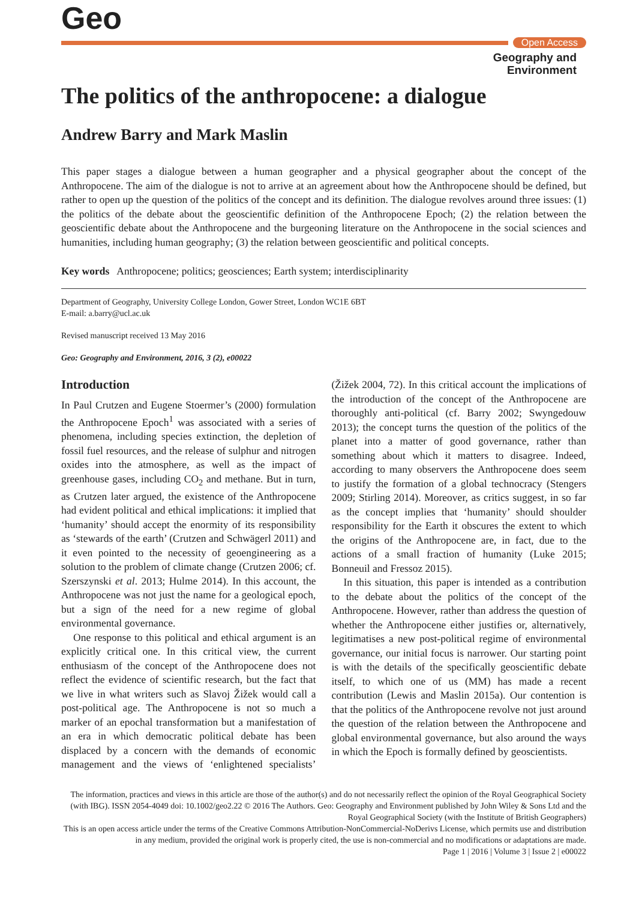Geo
Open Access
Geography and
Environment
The politics of the anthropocene: a dialogue
Andrew Barry and Mark Maslin
This paper stages a dialogue between a human geographer and a physical geographer about the concept of the Anthropocene. The aim of the dialogue is not to arrive at an agreement about how the Anthropocene should be defined, but rather to open up the question of the politics of the concept and its definition. The dialogue revolves around three issues: (1) the politics of the debate about the geoscientific definition of the Anthropocene Epoch; (2) the relation between the geoscientific debate about the Anthropocene and the burgeoning literature on the Anthropocene in the social sciences and humanities, including human geography; (3) the relation between geoscientific and political concepts.
Key words Anthropocene; politics; geosciences; Earth system; interdisciplinarity
Department of Geography, University College London, Gower Street, London WC1E 6BT
E-mail: a.barry@ucl.ac.uk
Revised manuscript received 13 May 2016
Geo: Geography and Environment, 2016, 3 (2), e00022
Introduction
In Paul Crutzen and Eugene Stoermer’s (2000) formulation the Anthropocene Epoch<sup>1</sup> was associated with a series of phenomena, including species extinction, the depletion of fossil fuel resources, and the release of sulphur and nitrogen oxides into the atmosphere, as well as the impact of greenhouse gases, including CO<sub>2</sub> and methane. But in turn, as Crutzen later argued, the existence of the Anthropocene had evident political and ethical implications: it implied that ‘humanity’ should accept the enormity of its responsibility as ‘stewards of the earth’ (Crutzen and Schwägerl 2011) and it even pointed to the necessity of geoengineering as a solution to the problem of climate change (Crutzen 2006; cf. Szerszynski et al. 2013; Hulme 2014). In this account, the Anthropocene was not just the name for a geological epoch, but a sign of the need for a new regime of global environmental governance.
One response to this political and ethical argument is an explicitly critical one. In this critical view, the current enthusiasm of the concept of the Anthropocene does not reflect the evidence of scientific research, but the fact that we live in what writers such as Slavoj Žižek would call a post-political age. The Anthropocene is not so much a marker of an epochal transformation but a manifestation of an era in which democratic political debate has been displaced by a concern with the demands of economic management and the views of ‘enlightened specialists’ (Žižek 2004, 72). In this critical account the implications of the introduction of the concept of the Anthropocene are thoroughly anti-political (cf. Barry 2002; Swyngedouw 2013); the concept turns the question of the politics of the planet into a matter of good governance, rather than something about which it matters to disagree. Indeed, according to many observers the Anthropocene does seem to justify the formation of a global technocracy (Stengers 2009; Stirling 2014). Moreover, as critics suggest, in so far as the concept implies that ‘humanity’ should shoulder responsibility for the Earth it obscures the extent to which the origins of the Anthropocene are, in fact, due to the actions of a small fraction of humanity (Luke 2015; Bonneuil and Fressoz 2015).
In this situation, this paper is intended as a contribution to the debate about the politics of the concept of the Anthropocene. However, rather than address the question of whether the Anthropocene either justifies or, alternatively, legitimatises a new post-political regime of environmental governance, our initial focus is narrower. Our starting point is with the details of the specifically geoscientific debate itself, to which one of us (MM) has made a recent contribution (Lewis and Maslin 2015a). Our contention is that the politics of the Anthropocene revolve not just around the question of the relation between the Anthropocene and global environmental governance, but also around the ways in which the Epoch is formally defined by geoscientists.
The information, practices and views in this article are those of the author(s) and do not necessarily reflect the opinion of the Royal Geographical Society (with IBG). ISSN 2054-4049 doi: 10.1002/geo2.22 © 2016 The Authors. Geo: Geography and Environment published by John Wiley & Sons Ltd and the Royal Geographical Society (with the Institute of British Geographers)
This is an open access article under the terms of the Creative Commons Attribution-NonCommercial-NoDerivs License, which permits use and distribution in any medium, provided the original work is properly cited, the use is non-commercial and no modifications or adaptations are made.
Page 1 | 2016 | Volume 3 | Issue 2 | e00022